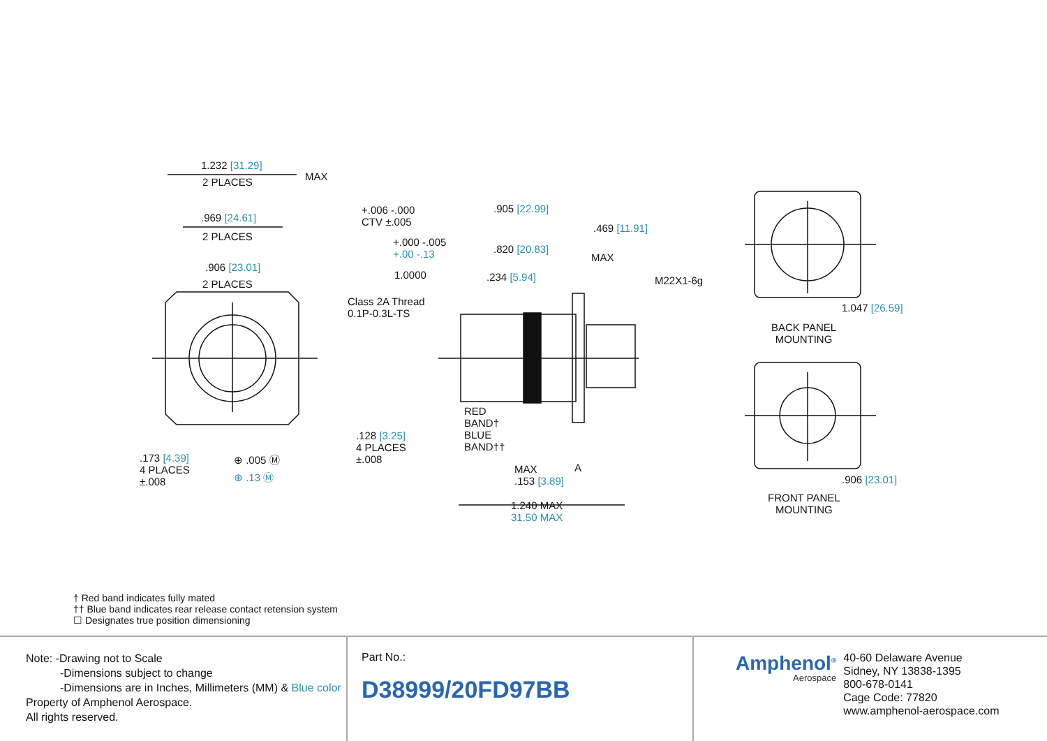1.232 [31.29]
2 PLACES MAX
.969 [24.61]
2 PLACES
.906 [23.01]
2 PLACES
.173 [4.39]
4 PLACES
±.008
⊕ .005 Ⓜ
⊕ .13 Ⓜ
.128 [3.25]
4 PLACES
±.008
+.006 -.000
CTV ±.005
.905 [22.99]
.469 [11.91]
+.000 -.005
+.00 -.13
.820 [20.83]
MAX
1.0000 .234 [5.94] M22X1-6g
Class 2A Thread
0.1P-0.3L-TS
RED
BAND†
BLUE
BAND††
MAX
.153 [3.89]
A
1.240 MAX
31.50 MAX
1.047 [26.59]
BACK PANEL
MOUNTING
.906 [23.01]
FRONT PANEL
MOUNTING
† Red band indicates fully mated
†† Blue band indicates rear release contact retension system
☐ Designates true position dimensioning
Note: -Drawing not to Scale
-Dimensions subject to change
-Dimensions are in Inches, Millimeters (MM) & Blue color
Property of Amphenol Aerospace.
All rights reserved.
Part No.:
D38999/20FD97BB
Amphenol<sup>®</sup>
Aerospace
40-60 Delaware Avenue
Sidney, NY 13838-1395
800-678-0141
Cage Code: 77820
www.amphenol-aerospace.com